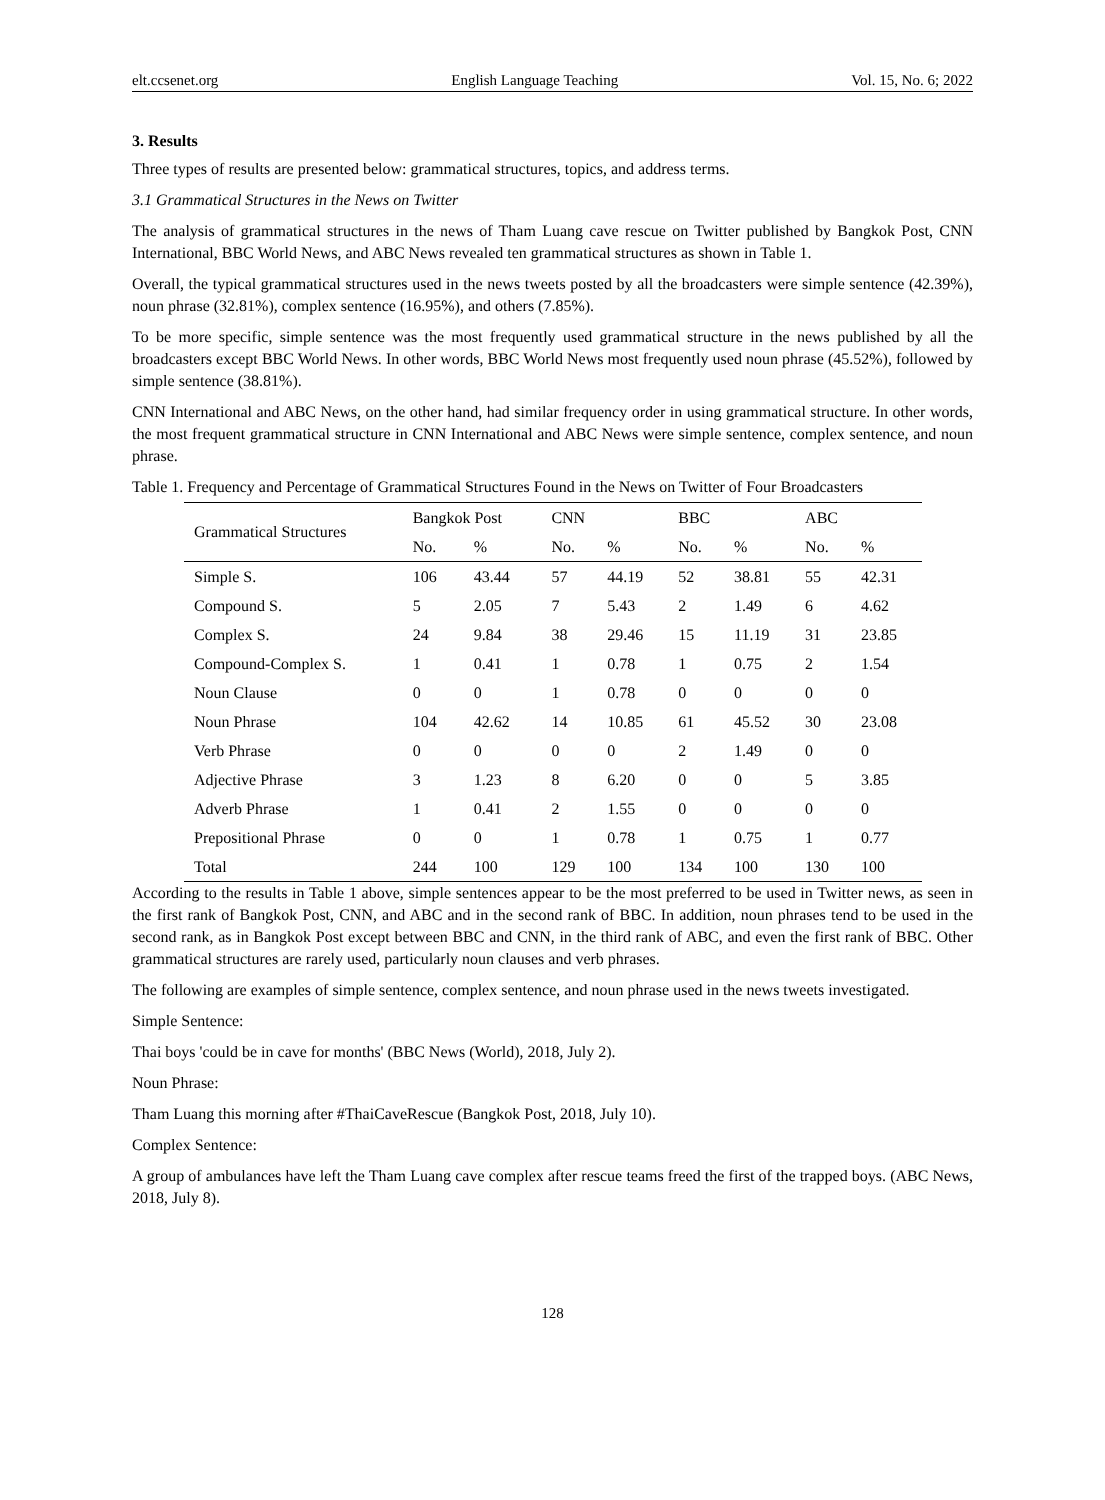elt.ccsenet.org English Language Teaching Vol. 15, No. 6; 2022
3. Results
Three types of results are presented below: grammatical structures, topics, and address terms.
3.1 Grammatical Structures in the News on Twitter
The analysis of grammatical structures in the news of Tham Luang cave rescue on Twitter published by Bangkok Post, CNN International, BBC World News, and ABC News revealed ten grammatical structures as shown in Table 1.
Overall, the typical grammatical structures used in the news tweets posted by all the broadcasters were simple sentence (42.39%), noun phrase (32.81%), complex sentence (16.95%), and others (7.85%).
To be more specific, simple sentence was the most frequently used grammatical structure in the news published by all the broadcasters except BBC World News. In other words, BBC World News most frequently used noun phrase (45.52%), followed by simple sentence (38.81%).
CNN International and ABC News, on the other hand, had similar frequency order in using grammatical structure. In other words, the most frequent grammatical structure in CNN International and ABC News were simple sentence, complex sentence, and noun phrase.
Table 1. Frequency and Percentage of Grammatical Structures Found in the News on Twitter of Four Broadcasters
| Grammatical Structures | Bangkok Post | | CNN | | BBC | | ABC | |
| --- | --- | --- | --- | --- | --- | --- | --- | --- |
| | No. | % | No. | % | No. | % | No. | % |
| Simple S. | 106 | 43.44 | 57 | 44.19 | 52 | 38.81 | 55 | 42.31 |
| Compound S. | 5 | 2.05 | 7 | 5.43 | 2 | 1.49 | 6 | 4.62 |
| Complex S. | 24 | 9.84 | 38 | 29.46 | 15 | 11.19 | 31 | 23.85 |
| Compound-Complex S. | 1 | 0.41 | 1 | 0.78 | 1 | 0.75 | 2 | 1.54 |
| Noun Clause | 0 | 0 | 1 | 0.78 | 0 | 0 | 0 | 0 |
| Noun Phrase | 104 | 42.62 | 14 | 10.85 | 61 | 45.52 | 30 | 23.08 |
| Verb Phrase | 0 | 0 | 0 | 0 | 2 | 1.49 | 0 | 0 |
| Adjective Phrase | 3 | 1.23 | 8 | 6.20 | 0 | 0 | 5 | 3.85 |
| Adverb Phrase | 1 | 0.41 | 2 | 1.55 | 0 | 0 | 0 | 0 |
| Prepositional Phrase | 0 | 0 | 1 | 0.78 | 1 | 0.75 | 1 | 0.77 |
| Total | 244 | 100 | 129 | 100 | 134 | 100 | 130 | 100 |
According to the results in Table 1 above, simple sentences appear to be the most preferred to be used in Twitter news, as seen in the first rank of Bangkok Post, CNN, and ABC and in the second rank of BBC. In addition, noun phrases tend to be used in the second rank, as in Bangkok Post except between BBC and CNN, in the third rank of ABC, and even the first rank of BBC. Other grammatical structures are rarely used, particularly noun clauses and verb phrases.
The following are examples of simple sentence, complex sentence, and noun phrase used in the news tweets investigated.
Simple Sentence:
Thai boys 'could be in cave for months' (BBC News (World), 2018, July 2).
Noun Phrase:
Tham Luang this morning after #ThaiCaveRescue (Bangkok Post, 2018, July 10).
Complex Sentence:
A group of ambulances have left the Tham Luang cave complex after rescue teams freed the first of the trapped boys. (ABC News, 2018, July 8).
128